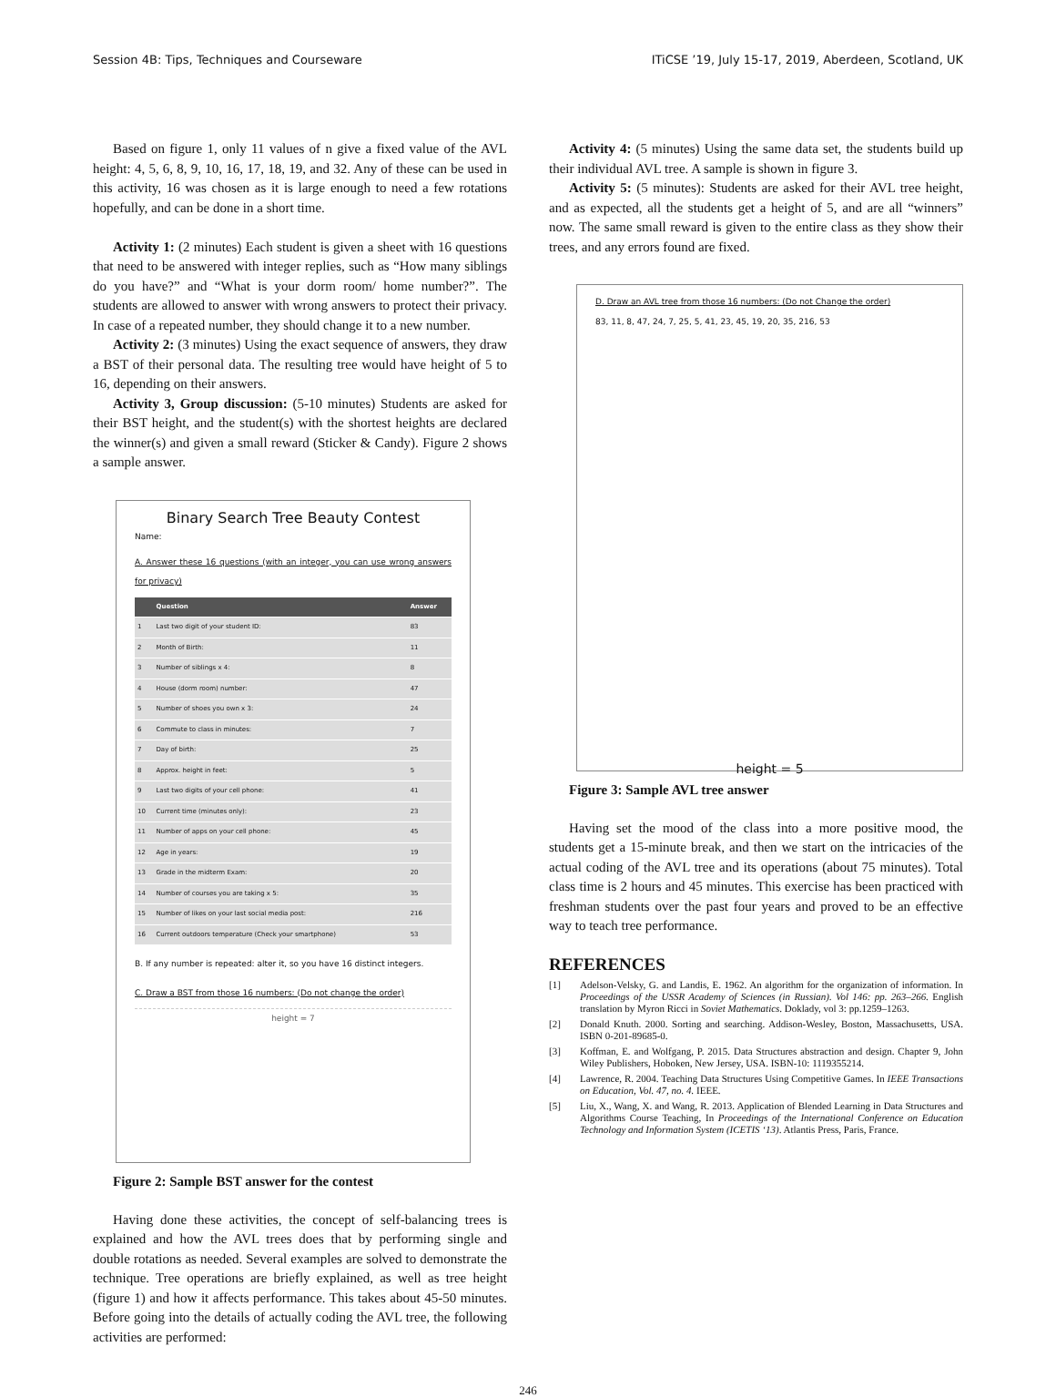Session 4B: Tips, Techniques and Courseware ITiCSE ’19, July 15-17, 2019, Aberdeen, Scotland, UK
Based on figure 1, only 11 values of n give a fixed value of the AVL height: 4, 5, 6, 8, 9, 10, 16, 17, 18, 19, and 32. Any of these can be used in this activity, 16 was chosen as it is large enough to need a few rotations hopefully, and can be done in a short time.
Activity 1: (2 minutes) Each student is given a sheet with 16 questions that need to be answered with integer replies, such as “How many siblings do you have?” and “What is your dorm room/ home number?”. The students are allowed to answer with wrong answers to protect their privacy. In case of a repeated number, they should change it to a new number.
Activity 2: (3 minutes) Using the exact sequence of answers, they draw a BST of their personal data. The resulting tree would have height of 5 to 16, depending on their answers.
Activity 3, Group discussion: (5-10 minutes) Students are asked for their BST height, and the student(s) with the shortest heights are declared the winner(s) and given a small reward (Sticker & Candy). Figure 2 shows a sample answer.
Binary Search Tree Beauty Contest
Name:
A. Answer these 16 questions (with an integer, you can use wrong answers for privacy)
| | Question | Answer |
| --- | --- | --- |
| 1 | Last two digit of your student ID: | 83 |
| 2 | Month of Birth: | 11 |
| 3 | Number of siblings x 4: | 8 |
| 4 | House (dorm room) number: | 47 |
| 5 | Number of shoes you own x 3: | 24 |
| 6 | Commute to class in minutes: | 7 |
| 7 | Day of birth: | 25 |
| 8 | Approx. height in feet: | 5 |
| 9 | Last two digits of your cell phone: | 41 |
| 10 | Current time (minutes only): | 23 |
| 11 | Number of apps on your cell phone: | 45 |
| 12 | Age in years: | 19 |
| 13 | Grade in the midterm Exam: | 20 |
| 14 | Number of courses you are taking x 5: | 35 |
| 15 | Number of likes on your last social media post: | 216 |
| 16 | Current outdoors temperature (Check your smartphone) | 53 |
B. If any number is repeated: alter it, so you have 16 distinct integers.
C. Draw a BST from those 16 numbers: (Do not change the order)
height = 7
Figure 2: Sample BST answer for the contest
Having done these activities, the concept of self-balancing trees is explained and how the AVL trees does that by performing single and double rotations as needed. Several examples are solved to demonstrate the technique. Tree operations are briefly explained, as well as tree height (figure 1) and how it affects performance. This takes about 45-50 minutes. Before going into the details of actually coding the AVL tree, the following activities are performed:
Activity 4: (5 minutes) Using the same data set, the students build up their individual AVL tree. A sample is shown in figure 3.
Activity 5: (5 minutes): Students are asked for their AVL tree height, and as expected, all the students get a height of 5, and are all “winners” now. The same small reward is given to the entire class as they show their trees, and any errors found are fixed.
D. Draw an AVL tree from those 16 numbers: (Do not Change the order)
83, 11, 8, 47, 24, 7, 25, 5, 41, 23, 45, 19, 20, 35, 216, 53
height = 5
Figure 3: Sample AVL tree answer
Having set the mood of the class into a more positive mood, the students get a 15-minute break, and then we start on the intricacies of the actual coding of the AVL tree and its operations (about 75 minutes). Total class time is 2 hours and 45 minutes. This exercise has been practiced with freshman students over the past four years and proved to be an effective way to teach tree performance.
REFERENCES
[1] Adelson-Velsky, G. and Landis, E. 1962. An algorithm for the organization of information. In Proceedings of the USSR Academy of Sciences (in Russian). Vol 146: pp. 263–266. English translation by Myron Ricci in Soviet Mathematics. Doklady, vol 3: pp.1259–1263.
[2] Donald Knuth. 2000. Sorting and searching. Addison-Wesley, Boston, Massachusetts, USA. ISBN 0-201-89685-0.
[3] Koffman, E. and Wolfgang, P. 2015. Data Structures abstraction and design. Chapter 9, John Wiley Publishers, Hoboken, New Jersey, USA. ISBN-10: 1119355214.
[4] Lawrence, R. 2004. Teaching Data Structures Using Competitive Games. In IEEE Transactions on Education, Vol. 47, no. 4. IEEE.
[5] Liu, X., Wang, X. and Wang, R. 2013. Application of Blended Learning in Data Structures and Algorithms Course Teaching, In Proceedings of the International Conference on Education Technology and Information System (ICETIS ‘13). Atlantis Press, Paris, France.
246